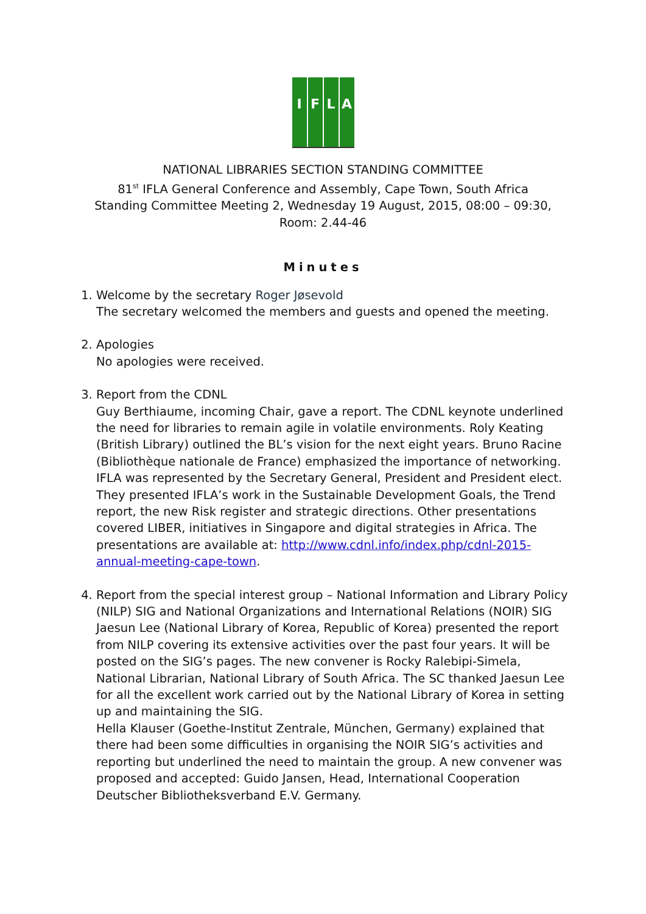I F L A
NATIONAL LIBRARIES SECTION STANDING COMMITTEE
81<sup>st</sup> IFLA General Conference and Assembly, Cape Town, South Africa
Standing Committee Meeting 2, Wednesday 19 August, 2015, 08:00 – 09:30,
Room: 2.44-46
Minutes
1. Welcome by the secretary Roger Jøsevold
The secretary welcomed the members and guests and opened the meeting.
2. Apologies
No apologies were received.
3. Report from the CDNL
Guy Berthiaume, incoming Chair, gave a report. The CDNL keynote underlined the need for libraries to remain agile in volatile environments. Roly Keating (British Library) outlined the BL’s vision for the next eight years. Bruno Racine (Bibliothèque nationale de France) emphasized the importance of networking. IFLA was represented by the Secretary General, President and President elect. They presented IFLA’s work in the Sustainable Development Goals, the Trend report, the new Risk register and strategic directions. Other presentations covered LIBER, initiatives in Singapore and digital strategies in Africa. The presentations are available at: http://www.cdnl.info/index.php/cdnl-2015-annual-meeting-cape-town.
4. Report from the special interest group – National Information and Library Policy (NILP) SIG and National Organizations and International Relations (NOIR) SIG
Jaesun Lee (National Library of Korea, Republic of Korea) presented the report from NILP covering its extensive activities over the past four years. It will be posted on the SIG’s pages. The new convener is Rocky Ralebipi-Simela, National Librarian, National Library of South Africa. The SC thanked Jaesun Lee for all the excellent work carried out by the National Library of Korea in setting up and maintaining the SIG.
Hella Klauser (Goethe-Institut Zentrale, München, Germany) explained that there had been some difficulties in organising the NOIR SIG’s activities and reporting but underlined the need to maintain the group. A new convener was proposed and accepted: Guido Jansen, Head, International Cooperation Deutscher Bibliotheksverband E.V. Germany.